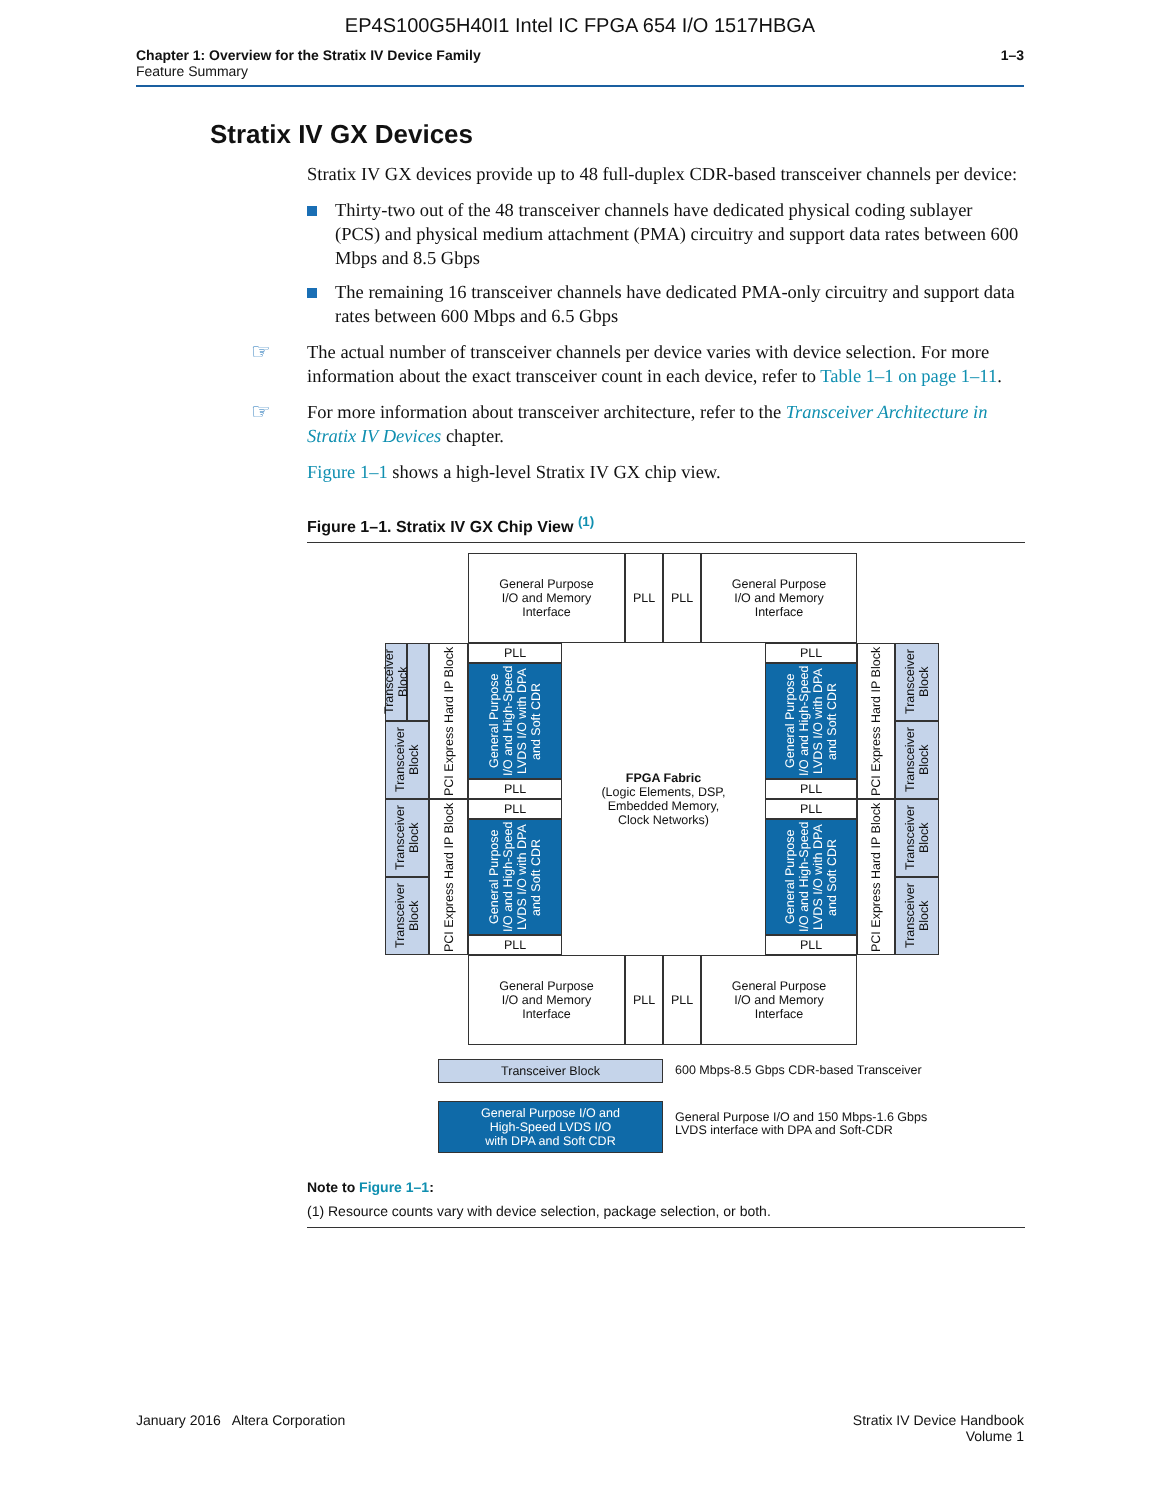EP4S100G5H40I1 Intel IC FPGA 654 I/O 1517HBGA
Chapter 1: Overview for the Stratix IV Device Family
Feature Summary
1–3
Stratix IV GX Devices
Stratix IV GX devices provide up to 48 full-duplex CDR-based transceiver channels per device:
Thirty-two out of the 48 transceiver channels have dedicated physical coding sublayer (PCS) and physical medium attachment (PMA) circuitry and support data rates between 600 Mbps and 8.5 Gbps
The remaining 16 transceiver channels have dedicated PMA-only circuitry and support data rates between 600 Mbps and 6.5 Gbps
☞ The actual number of transceiver channels per device varies with device selection. For more information about the exact transceiver count in each device, refer to Table 1–1 on page 1–11.
☞ For more information about transceiver architecture, refer to the Transceiver Architecture in Stratix IV Devices chapter.
Figure 1–1 shows a high-level Stratix IV GX chip view.
Figure 1–1. Stratix IV GX Chip View <sup>(1)</sup>
General Purpose
I/O and Memory
Interface
PLL PLL
General Purpose
I/O and Memory
Interface
Transceiver Block
Transceiver Block
PCI Express Hard IP Block
PLL
General Purpose I/O and High-Speed LVDS I/O with DPA and Soft CDR
PLL
Transceiver Block
Transceiver Block
PCI Express Hard IP Block
PLL
General Purpose I/O and High-Speed LVDS I/O with DPA and Soft CDR
PLL
FPGA Fabric
(Logic Elements, DSP,
Embedded Memory,
Clock Networks)
PLL
General Purpose I/O and High-Speed LVDS I/O with DPA and Soft CDR
PLL
PLL
General Purpose I/O and High-Speed LVDS I/O with DPA and Soft CDR
PLL
PCI Express Hard IP Block
PCI Express Hard IP Block
Transceiver Block
Transceiver Block
Transceiver Block
Transceiver Block
General Purpose
I/O and Memory
Interface
PLL PLL
General Purpose
I/O and Memory
Interface
Transceiver Block
600 Mbps-8.5 Gbps CDR-based Transceiver
General Purpose I/O and
High-Speed LVDS I/O
with DPA and Soft CDR
General Purpose I/O and 150 Mbps-1.6 Gbps
LVDS interface with DPA and Soft-CDR
Note to Figure 1–1:
(1) Resource counts vary with device selection, package selection, or both.
January 2016 Altera Corporation
Stratix IV Device Handbook
Volume 1